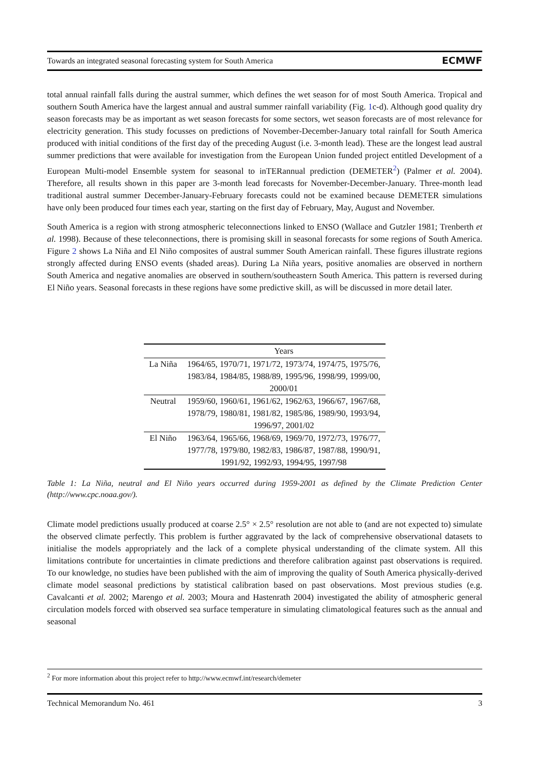Towards an integrated seasonal forecasting system for South America ECMWF
total annual rainfall falls during the austral summer, which defines the wet season for of most South America. Tropical and southern South America have the largest annual and austral summer rainfall variability (Fig. 1c-d). Although good quality dry season forecasts may be as important as wet season forecasts for some sectors, wet season forecasts are of most relevance for electricity generation. This study focusses on predictions of November-December-January total rainfall for South America produced with initial conditions of the first day of the preceding August (i.e. 3-month lead). These are the longest lead austral summer predictions that were available for investigation from the European Union funded project entitled Development of a European Multi-model Ensemble system for seasonal to inTERannual prediction (DEMETER<sup>2</sup>) (Palmer et al. 2004). Therefore, all results shown in this paper are 3-month lead forecasts for November-December-January. Three-month lead traditional austral summer December-January-February forecasts could not be examined because DEMETER simulations have only been produced four times each year, starting on the first day of February, May, August and November.
South America is a region with strong atmospheric teleconnections linked to ENSO (Wallace and Gutzler 1981; Trenberth et al. 1998). Because of these teleconnections, there is promising skill in seasonal forecasts for some regions of South America. Figure 2 shows La Niña and El Niño composites of austral summer South American rainfall. These figures illustrate regions strongly affected during ENSO events (shaded areas). During La Niña years, positive anomalies are observed in northern South America and negative anomalies are observed in southern/southeastern South America. This pattern is reversed during El Niño years. Seasonal forecasts in these regions have some predictive skill, as will be discussed in more detail later.
| | Years |
| --- | --- |
| La Niña | 1964/65, 1970/71, 1971/72, 1973/74, 1974/75, 1975/76, 1983/84, 1984/85, 1988/89, 1995/96, 1998/99, 1999/00, 2000/01 |
| Neutral | 1959/60, 1960/61, 1961/62, 1962/63, 1966/67, 1967/68, 1978/79, 1980/81, 1981/82, 1985/86, 1989/90, 1993/94, 1996/97, 2001/02 |
| El Niño | 1963/64, 1965/66, 1968/69, 1969/70, 1972/73, 1976/77, 1977/78, 1979/80, 1982/83, 1986/87, 1987/88, 1990/91, 1991/92, 1992/93, 1994/95, 1997/98 |
Table 1: La Niña, neutral and El Niño years occurred during 1959-2001 as defined by the Climate Prediction Center (http://www.cpc.noaa.gov/).
Climate model predictions usually produced at coarse 2.5° × 2.5° resolution are not able to (and are not expected to) simulate the observed climate perfectly. This problem is further aggravated by the lack of comprehensive observational datasets to initialise the models appropriately and the lack of a complete physical understanding of the climate system. All this limitations contribute for uncertainties in climate predictions and therefore calibration against past observations is required. To our knowledge, no studies have been published with the aim of improving the quality of South America physically-derived climate model seasonal predictions by statistical calibration based on past observations. Most previous studies (e.g. Cavalcanti et al. 2002; Marengo et al. 2003; Moura and Hastenrath 2004) investigated the ability of atmospheric general circulation models forced with observed sea surface temperature in simulating climatological features such as the annual and seasonal
<sup>2</sup> For more information about this project refer to http://www.ecmwf.int/research/demeter
Technical Memorandum No. 461 3